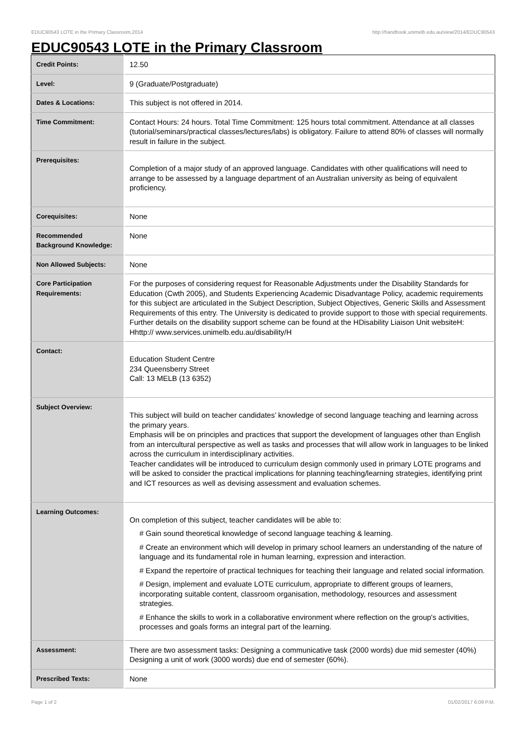EDUC90543 LOTE in the Primary Classroom,2014 http://handbook.unimelb.edu.au/view/2014/EDUC90543
EDUC90543 LOTE in the Primary Classroom
| Credit Points: | 12.50 |
| Level: | 9 (Graduate/Postgraduate) |
| Dates & Locations: | This subject is not offered in 2014. |
| Time Commitment: | Contact Hours: 24 hours. Total Time Commitment: 125 hours total commitment. Attendance at all classes (tutorial/seminars/practical classes/lectures/labs) is obligatory. Failure to attend 80% of classes will normally result in failure in the subject. |
| Prerequisites: | Completion of a major study of an approved language. Candidates with other qualifications will need to arrange to be assessed by a language department of an Australian university as being of equivalent proficiency. |
| Corequisites: | None |
| Recommended Background Knowledge: | None |
| Non Allowed Subjects: | None |
| Core Participation Requirements: | For the purposes of considering request for Reasonable Adjustments under the Disability Standards for Education (Cwth 2005), and Students Experiencing Academic Disadvantage Policy, academic requirements for this subject are articulated in the Subject Description, Subject Objectives, Generic Skills and Assessment Requirements of this entry. The University is dedicated to provide support to those with special requirements. Further details on the disability support scheme can be found at the HDisability Liaison Unit websiteH: Hhttp:// www.services.unimelb.edu.au/disability/H |
| Contact: | Education Student Centre 234 Queensberry Street Call: 13 MELB (13 6352) |
| Subject Overview: | This subject will build on teacher candidates’ knowledge of second language teaching and learning across the primary years. Emphasis will be on principles and practices that support the development of languages other than English from an intercultural perspective as well as tasks and processes that will allow work in languages to be linked across the curriculum in interdisciplinary activities. Teacher candidates will be introduced to curriculum design commonly used in primary LOTE programs and will be asked to consider the practical implications for planning teaching/learning strategies, identifying print and ICT resources as well as devising assessment and evaluation schemes. |
| Learning Outcomes: | On completion of this subject, teacher candidates will be able to: # Gain sound theoretical knowledge of second language teaching & learning. # Create an environment which will develop in primary school learners an understanding of the nature of language and its fundamental role in human learning, expression and interaction. # Expand the repertoire of practical techniques for teaching their language and related social information. # Design, implement and evaluate LOTE curriculum, appropriate to different groups of learners, incorporating suitable content, classroom organisation, methodology, resources and assessment strategies. # Enhance the skills to work in a collaborative environment where reflection on the group's activities, processes and goals forms an integral part of the learning. |
| Assessment: | There are two assessment tasks: Designing a communicative task (2000 words) due mid semester (40%) Designing a unit of work (3000 words) due end of semester (60%). |
| Prescribed Texts: | None |
Page 1 of 2 01/02/2017 6:09 P.M.